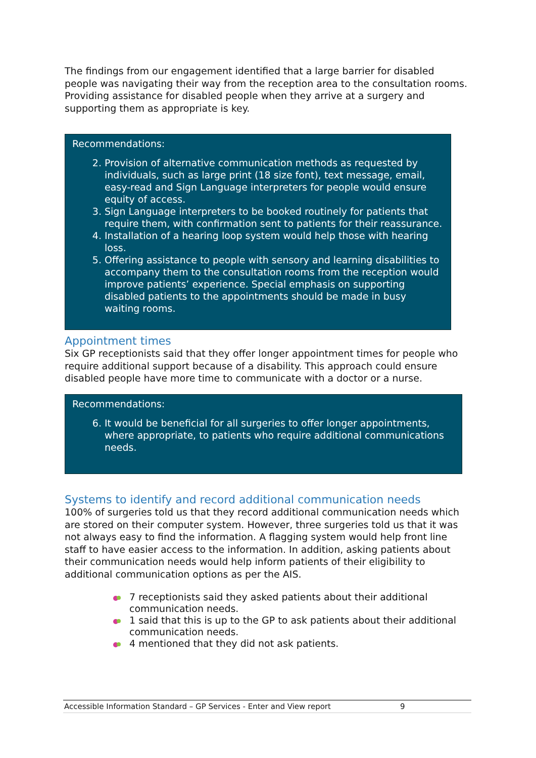The findings from our engagement identified that a large barrier for disabled people was navigating their way from the reception area to the consultation rooms. Providing assistance for disabled people when they arrive at a surgery and supporting them as appropriate is key.
Recommendations:
2. Provision of alternative communication methods as requested by individuals, such as large print (18 size font), text message, email, easy-read and Sign Language interpreters for people would ensure equity of access.
3. Sign Language interpreters to be booked routinely for patients that require them, with confirmation sent to patients for their reassurance.
4. Installation of a hearing loop system would help those with hearing loss.
5. Offering assistance to people with sensory and learning disabilities to accompany them to the consultation rooms from the reception would improve patients’ experience. Special emphasis on supporting disabled patients to the appointments should be made in busy waiting rooms.
Appointment times
Six GP receptionists said that they offer longer appointment times for people who require additional support because of a disability. This approach could ensure disabled people have more time to communicate with a doctor or a nurse.
Recommendations:
6. It would be beneficial for all surgeries to offer longer appointments, where appropriate, to patients who require additional communications needs.
Systems to identify and record additional communication needs
100% of surgeries told us that they record additional communication needs which are stored on their computer system. However, three surgeries told us that it was not always easy to find the information. A flagging system would help front line staff to have easier access to the information. In addition, asking patients about their communication needs would help inform patients of their eligibility to additional communication options as per the AIS.
7 receptionists said they asked patients about their additional communication needs.
1 said that this is up to the GP to ask patients about their additional communication needs.
4 mentioned that they did not ask patients.
Accessible Information Standard – GP Services - Enter and View report 9